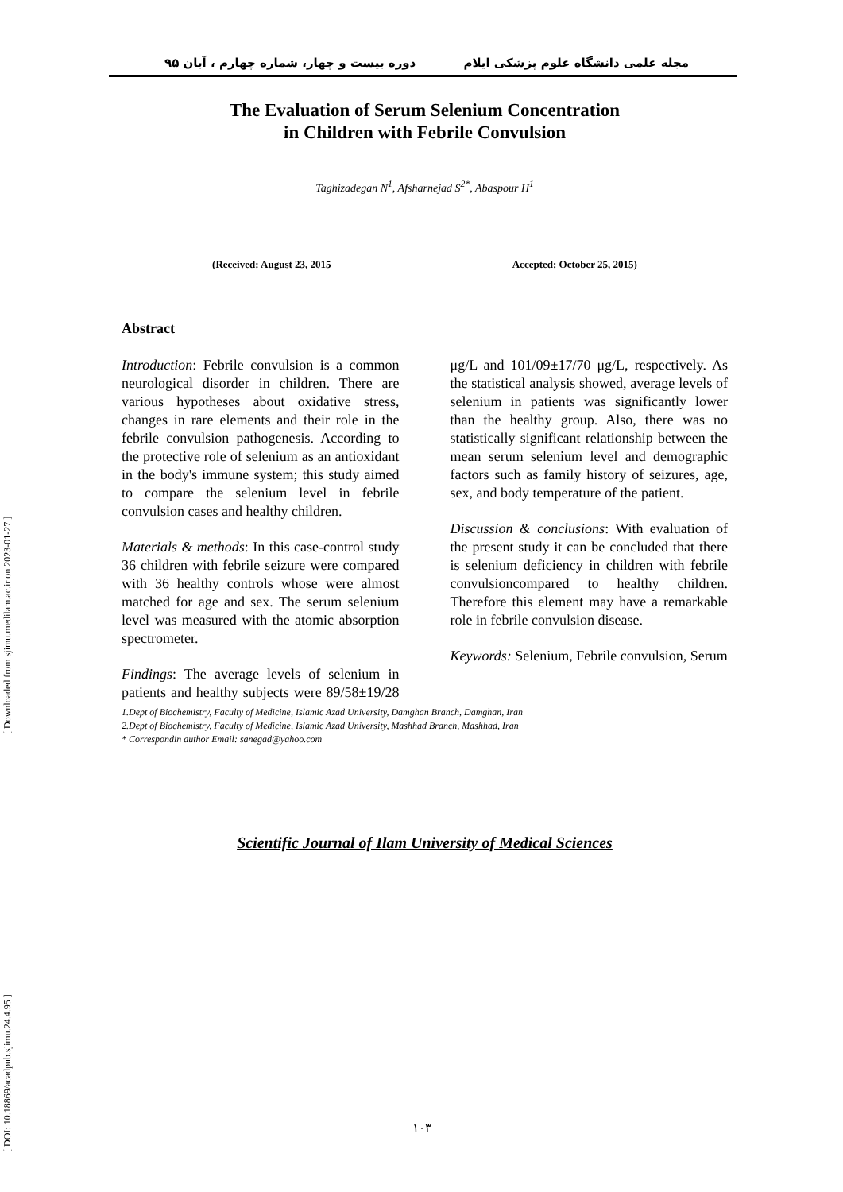مجله علمی دانشگاه علوم پزشکی ایلام دوره بیست و چهار، شماره چهارم ، آبان ۹۵
The Evaluation of Serum Selenium Concentration
in Children with Febrile Convulsion
Taghizadegan N<sup>1</sup>, Afsharnejad S<sup>2*</sup>, Abaspour H<sup>1</sup>
(Received: August 23, 2015 Accepted: October 25, 2015)
Abstract
Introduction: Febrile convulsion is a common neurological disorder in children. There are various hypotheses about oxidative stress, changes in rare elements and their role in the febrile convulsion pathogenesis. According to the protective role of selenium as an antioxidant in the body's immune system; this study aimed to compare the selenium level in febrile convulsion cases and healthy children.
Materials & methods: In this case-control study 36 children with febrile seizure were compared with 36 healthy controls whose were almost matched for age and sex. The serum selenium level was measured with the atomic absorption spectrometer.
Findings: The average levels of selenium in patients and healthy subjects were 89/58±19/28 μg/L and 101/09±17/70 μg/L, respectively. As the statistical analysis showed, average levels of selenium in patients was significantly lower than the healthy group. Also, there was no statistically significant relationship between the mean serum selenium level and demographic factors such as family history of seizures, age, sex, and body temperature of the patient.
Discussion & conclusions: With evaluation of the present study it can be concluded that there is selenium deficiency in children with febrile convulsioncompared to healthy children. Therefore this element may have a remarkable role in febrile convulsion disease.
Keywords: Selenium, Febrile convulsion, Serum
1.Dept of Biochemistry, Faculty of Medicine, Islamic Azad University, Damghan Branch, Damghan, Iran
2.Dept of Biochemistry, Faculty of Medicine, Islamic Azad University, Mashhad Branch, Mashhad, Iran
* Correspondin author Email: sanegad@yahoo.com
Scientific Journal of Ilam University of Medical Sciences
[ DOI: 10.18869/acadpub.sjimu.24.4.95 ] [ Downloaded from sjimu.medilam.ac.ir on 2023-01-27 ]
۱۰۳